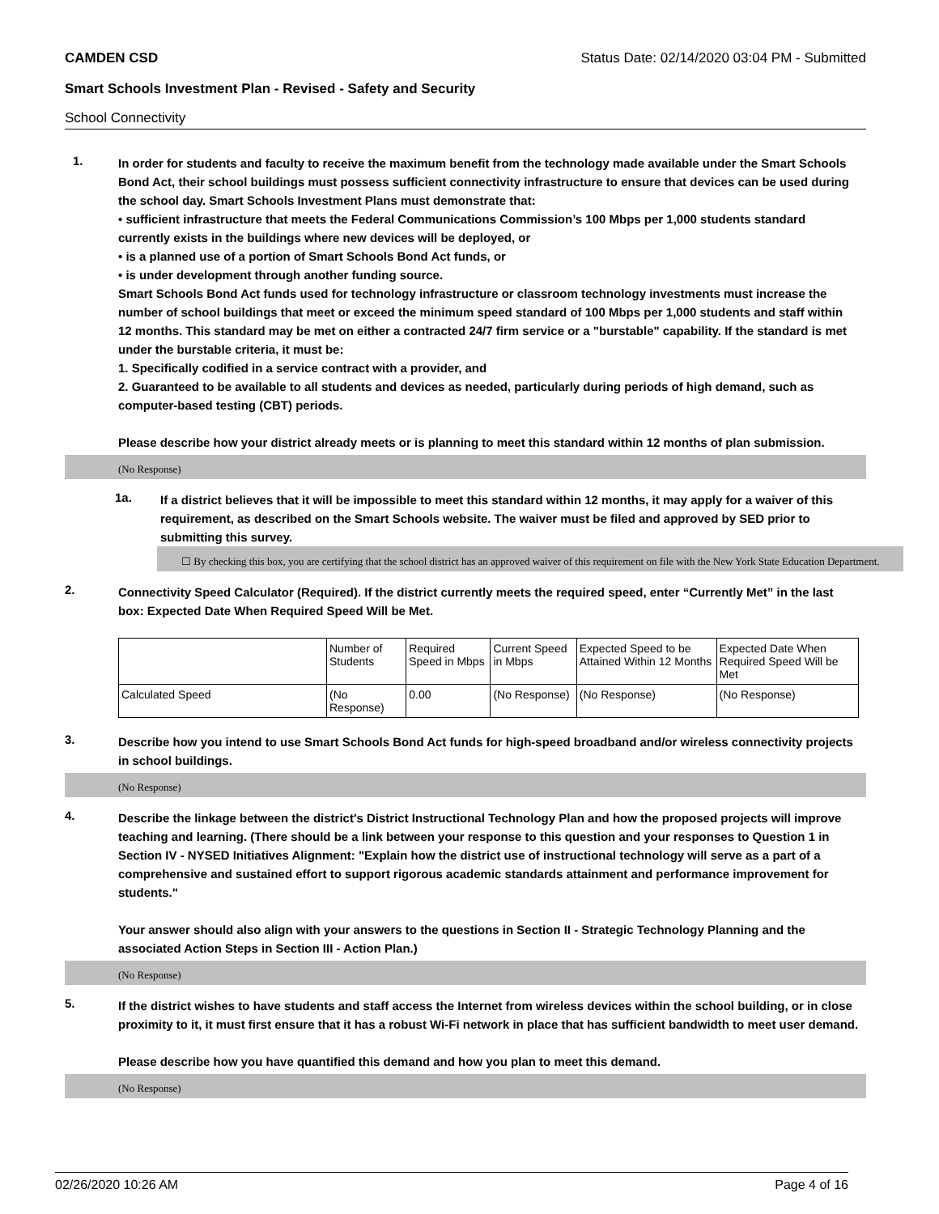CAMDEN CSD Status Date: 02/14/2020 03:04 PM - Submitted
Smart Schools Investment Plan - Revised - Safety and Security
School Connectivity
1.
In order for students and faculty to receive the maximum benefit from the technology made available under the Smart Schools Bond Act, their school buildings must possess sufficient connectivity infrastructure to ensure that devices can be used during the school day. Smart Schools Investment Plans must demonstrate that:
• sufficient infrastructure that meets the Federal Communications Commission’s 100 Mbps per 1,000 students standard currently exists in the buildings where new devices will be deployed, or
• is a planned use of a portion of Smart Schools Bond Act funds, or
• is under development through another funding source.
Smart Schools Bond Act funds used for technology infrastructure or classroom technology investments must increase the number of school buildings that meet or exceed the minimum speed standard of 100 Mbps per 1,000 students and staff within 12 months. This standard may be met on either a contracted 24/7 firm service or a "burstable" capability. If the standard is met under the burstable criteria, it must be:
1. Specifically codified in a service contract with a provider, and
2. Guaranteed to be available to all students and devices as needed, particularly during periods of high demand, such as computer-based testing (CBT) periods.
Please describe how your district already meets or is planning to meet this standard within 12 months of plan submission.
(No Response)
1a.
If a district believes that it will be impossible to meet this standard within 12 months, it may apply for a waiver of this requirement, as described on the Smart Schools website. The waiver must be filed and approved by SED prior to submitting this survey.
☐ By checking this box, you are certifying that the school district has an approved waiver of this requirement on file with the New York State Education Department.
2.
Connectivity Speed Calculator (Required). If the district currently meets the required speed, enter “Currently Met” in the last box: Expected Date When Required Speed Will be Met.
| | Number of Students | Required Speed in Mbps | Current Speed in Mbps | Expected Speed to be Attained Within 12 Months | Expected Date When Required Speed Will be Met |
| Calculated Speed | (No Response) | 0.00 | (No Response) | (No Response) | (No Response) |
3.
Describe how you intend to use Smart Schools Bond Act funds for high-speed broadband and/or wireless connectivity projects in school buildings.
(No Response)
4.
Describe the linkage between the district's District Instructional Technology Plan and how the proposed projects will improve teaching and learning. (There should be a link between your response to this question and your responses to Question 1 in Section IV - NYSED Initiatives Alignment: "Explain how the district use of instructional technology will serve as a part of a comprehensive and sustained effort to support rigorous academic standards attainment and performance improvement for students."
Your answer should also align with your answers to the questions in Section II - Strategic Technology Planning and the associated Action Steps in Section III - Action Plan.)
(No Response)
5.
If the district wishes to have students and staff access the Internet from wireless devices within the school building, or in close proximity to it, it must first ensure that it has a robust Wi-Fi network in place that has sufficient bandwidth to meet user demand.
Please describe how you have quantified this demand and how you plan to meet this demand.
(No Response)
02/26/2020 10:26 AM Page 4 of 16